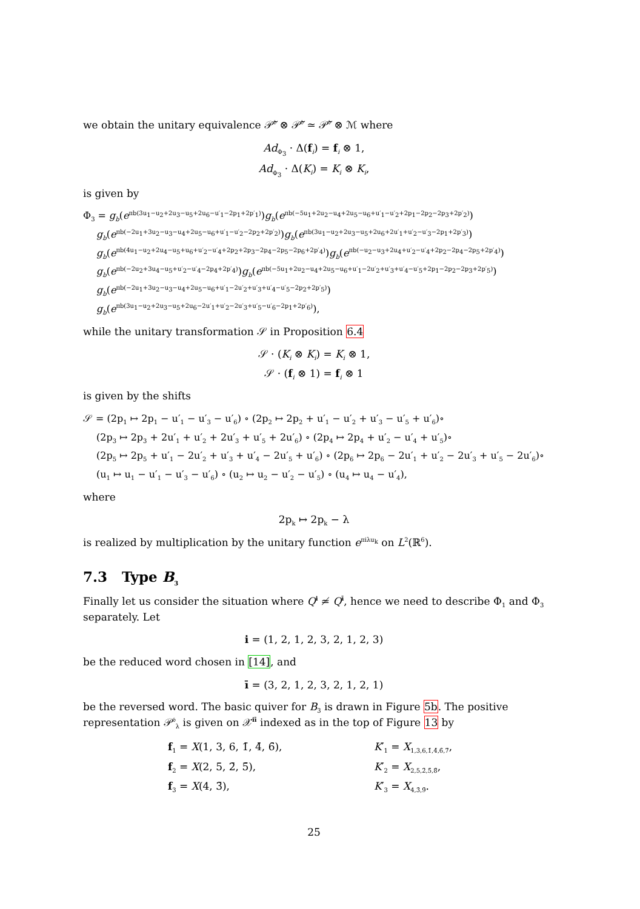we obtain the unitary equivalence 𝒫̃<sup>𝔟</sup> ⊗ 𝒫̃<sup>𝔟</sup> ≃ 𝒫̃<sup>𝔟</sup> ⊗ ℳ where
Ad<sub>Φ<sub>3</sub></sub> · Δ(f<sub>i</sub>) = f<sub>i</sub> ⊗ 1,
Ad<sub>Φ<sub>3</sub></sub> · Δ(K<sub>i</sub>) = K<sub>i</sub> ⊗ K<sub>i</sub>,
is given by
Φ<sub>3</sub> = g<sub>b</sub>(e<sup>πb(3u<sub>1</sub>−u<sub>2</sub>+2u<sub>3</sub>−u<sub>5</sub>+2u<sub>6</sub>−u′<sub>1</sub>−2p<sub>1</sub>+2p′<sub>1</sub>)</sup>)g<sub>b</sub>(e<sup>πb(−5u<sub>1</sub>+2u<sub>2</sub>−u<sub>4</sub>+2u<sub>5</sub>−u<sub>6</sub>+u′<sub>1</sub>−u′<sub>2</sub>+2p<sub>1</sub>−2p<sub>2</sub>−2p<sub>3</sub>+2p′<sub>2</sub>)</sup>)
g<sub>b</sub>(e<sup>πb(−2u<sub>1</sub>+3u<sub>2</sub>−u<sub>3</sub>−u<sub>4</sub>+2u<sub>5</sub>−u<sub>6</sub>+u′<sub>1</sub>−u′<sub>2</sub>−2p<sub>2</sub>+2p′<sub>2</sub>)</sup>)g<sub>b</sub>(e<sup>πb(3u<sub>1</sub>−u<sub>2</sub>+2u<sub>3</sub>−u<sub>5</sub>+2u<sub>6</sub>+2u′<sub>1</sub>+u′<sub>2</sub>−u′<sub>3</sub>−2p<sub>1</sub>+2p′<sub>3</sub>)</sup>)
g<sub>b</sub>(e<sup>πb(4u<sub>1</sub>−u<sub>2</sub>+2u<sub>4</sub>−u<sub>5</sub>+u<sub>6</sub>+u′<sub>2</sub>−u′<sub>4</sub>+2p<sub>2</sub>+2p<sub>3</sub>−2p<sub>4</sub>−2p<sub>5</sub>−2p<sub>6</sub>+2p′<sub>4</sub>)</sup>)g<sub>b</sub>(e<sup>πb(−u<sub>2</sub>−u<sub>3</sub>+2u<sub>4</sub>+u′<sub>2</sub>−u′<sub>4</sub>+2p<sub>2</sub>−2p<sub>4</sub>−2p<sub>5</sub>+2p′<sub>4</sub>)</sup>)
g<sub>b</sub>(e<sup>πb(−2u<sub>2</sub>+3u<sub>4</sub>−u<sub>5</sub>+u′<sub>2</sub>−u′<sub>4</sub>−2p<sub>4</sub>+2p′<sub>4</sub>)</sup>)g<sub>b</sub>(e<sup>πb(−5u<sub>1</sub>+2u<sub>2</sub>−u<sub>4</sub>+2u<sub>5</sub>−u<sub>6</sub>+u′<sub>1</sub>−2u′<sub>2</sub>+u′<sub>3</sub>+u′<sub>4</sub>−u′<sub>5</sub>+2p<sub>1</sub>−2p<sub>2</sub>−2p<sub>3</sub>+2p′<sub>5</sub>)</sup>)
g<sub>b</sub>(e<sup>πb(−2u<sub>1</sub>+3u<sub>2</sub>−u<sub>3</sub>−u<sub>4</sub>+2u<sub>5</sub>−u<sub>6</sub>+u′<sub>1</sub>−2u′<sub>2</sub>+u′<sub>3</sub>+u′<sub>4</sub>−u′<sub>5</sub>−2p<sub>2</sub>+2p′<sub>5</sub>)</sup>)
g<sub>b</sub>(e<sup>πb(3u<sub>1</sub>−u<sub>2</sub>+2u<sub>3</sub>−u<sub>5</sub>+2u<sub>6</sub>−2u′<sub>1</sub>+u′<sub>2</sub>−2u′<sub>3</sub>+u′<sub>5</sub>−u′<sub>6</sub>−2p<sub>1</sub>+2p′<sub>6</sub>)</sup>),
while the unitary transformation 𝒮 in Proposition 6.4
𝒮 · (K<sub>i</sub> ⊗ K<sub>i</sub>) = K<sub>i</sub> ⊗ 1,
𝒮 · (f<sub>i</sub> ⊗ 1) = f<sub>i</sub> ⊗ 1
is given by the shifts
𝒮 = (2p<sub>1</sub> ↦ 2p<sub>1</sub> − u′<sub>1</sub> − u′<sub>3</sub> − u′<sub>6</sub>) ∘ (2p<sub>2</sub> ↦ 2p<sub>2</sub> + u′<sub>1</sub> − u′<sub>2</sub> + u′<sub>3</sub> − u′<sub>5</sub> + u′<sub>6</sub>)∘
(2p<sub>3</sub> ↦ 2p<sub>3</sub> + 2u′<sub>1</sub> + u′<sub>2</sub> + 2u′<sub>3</sub> + u′<sub>5</sub> + 2u′<sub>6</sub>) ∘ (2p<sub>4</sub> ↦ 2p<sub>4</sub> + u′<sub>2</sub> − u′<sub>4</sub> + u′<sub>5</sub>)∘
(2p<sub>5</sub> ↦ 2p<sub>5</sub> + u′<sub>1</sub> − 2u′<sub>2</sub> + u′<sub>3</sub> + u′<sub>4</sub> − 2u′<sub>5</sub> + u′<sub>6</sub>) ∘ (2p<sub>6</sub> ↦ 2p<sub>6</sub> − 2u′<sub>1</sub> + u′<sub>2</sub> − 2u′<sub>3</sub> + u′<sub>5</sub> − 2u′<sub>6</sub>)∘
(u<sub>1</sub> ↦ u<sub>1</sub> − u′<sub>1</sub> − u′<sub>3</sub> − u′<sub>6</sub>) ∘ (u<sub>2</sub> ↦ u<sub>2</sub> − u′<sub>2</sub> − u′<sub>5</sub>) ∘ (u<sub>4</sub> ↦ u<sub>4</sub> − u′<sub>4</sub>),
where
2p<sub>k</sub> ↦ 2p<sub>k</sub> − λ
is realized by multiplication by the unitary function e<sup>πiλu<sub>k</sub></sup> on L<sup>2</sup>(ℝ<sup>6</sup>).
7.3 Type B<sub>3</sub>
Finally let us consider the situation where Q<sup>i</sup> ≄ Q<sup>ī</sup>, hence we need to describe Φ<sub>1</sub> and Φ<sub>3</sub> separately. Let
i = (1, 2, 1, 2, 3, 2, 1, 2, 3)
be the reduced word chosen in [14], and
ī = (3, 2, 1, 2, 3, 2, 1, 2, 1)
be the reversed word. The basic quiver for B<sub>3</sub> is drawn in Figure 5b. The positive representation 𝒫<sup>𝔟</sup><sub>λ</sub> is given on 𝒳<sup>iī</sup> indexed as in the top of Figure 13 by
f<sub>1</sub> = X(1, 3, 6, 1̄, 4̄, 6̄),
K′<sub>1</sub> = X<sub>1,3,6,1̄,4̄,6̄,7̄</sub>,
f<sub>2</sub> = X(2, 5, 2̄, 5̄),
K′<sub>2</sub> = X<sub>2,5,2̄,5̄,8̄</sub>,
f<sub>3</sub> = X(4, 3̄),
K′<sub>3</sub> = X<sub>4,3̄,9̄</sub>.
25